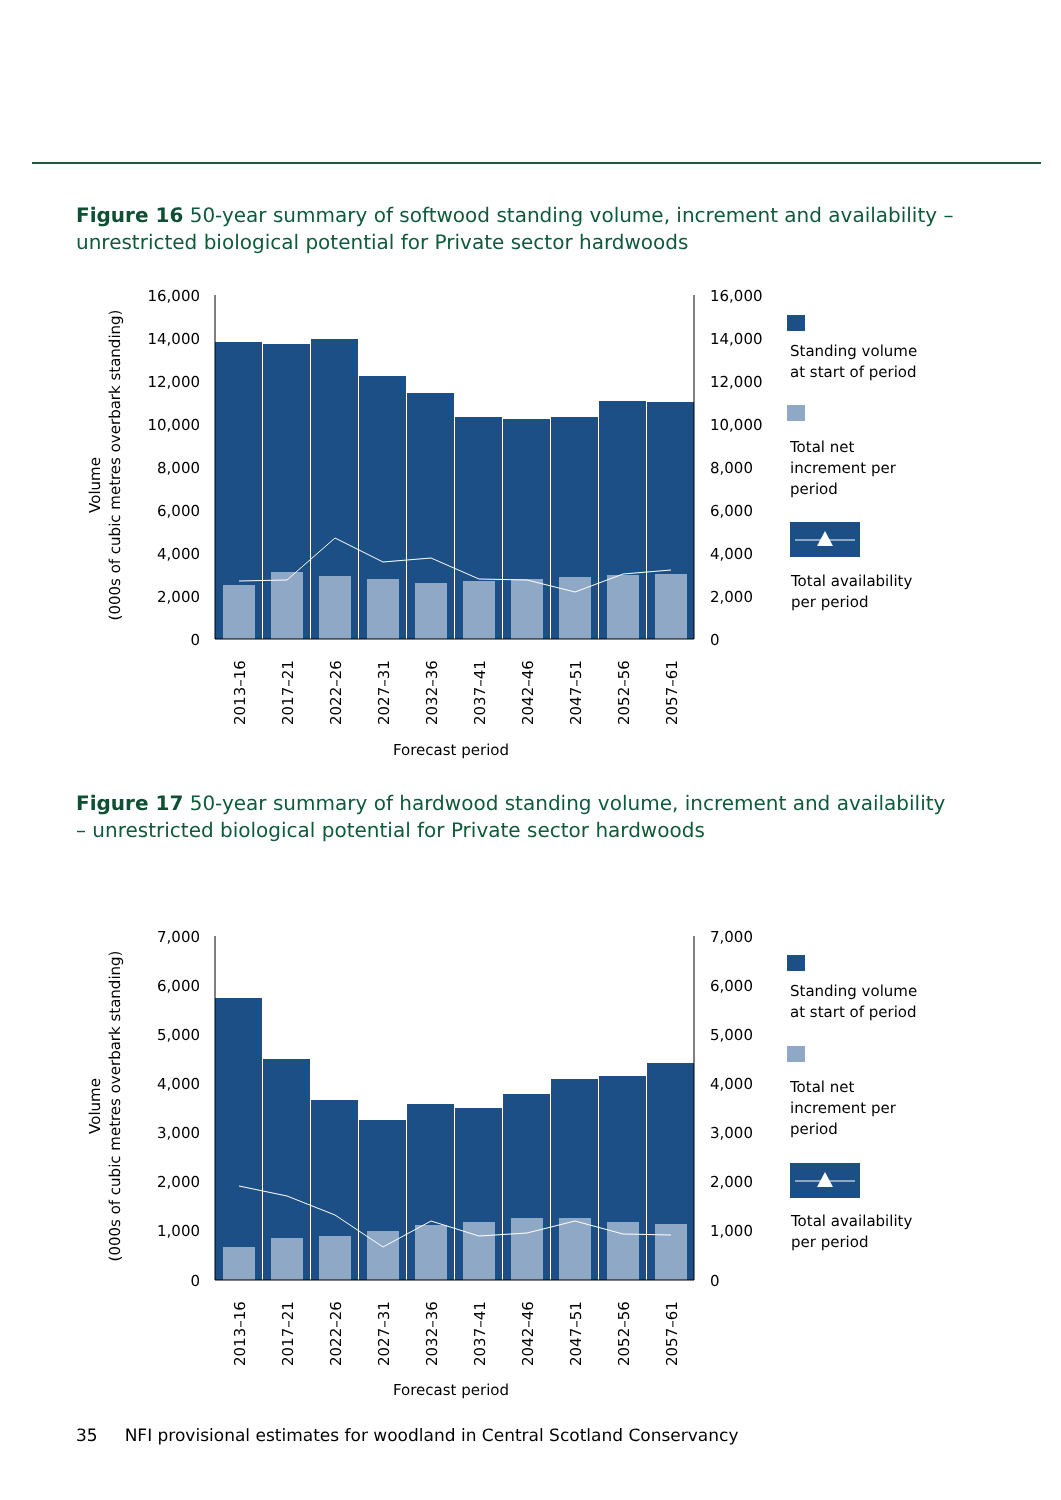Figure 16 50-year summary of softwood standing volume, increment and availability – unrestricted biological potential for Private sector hardwoods
Volume
(000s of cubic metres overbark standing)
16,000
14,000
12,000
10,000
8,000
6,000
4,000
2,000
0
16,000
14,000
12,000
10,000
8,000
6,000
4,000
2,000
0
2013–16
2017–21
2022–26
2027–31
2032–36
2037–41
2042–46
2047–51
2052–56
2057–61
Forecast period
Standing volume
at start of period
Total net
increment per
period
Total availability
per period
Figure 17 50-year summary of hardwood standing volume, increment and availability – unrestricted biological potential for Private sector hardwoods
Volume
(000s of cubic metres overbark standing)
7,000
6,000
5,000
4,000
3,000
2,000
1,000
0
7,000
6,000
5,000
4,000
3,000
2,000
1,000
0
2013–16
2017–21
2022–26
2027–31
2032–36
2037–41
2042–46
2047–51
2052–56
2057–61
Forecast period
Standing volume
at start of period
Total net
increment per
period
Total availability
per period
35 NFI provisional estimates for woodland in Central Scotland Conservancy